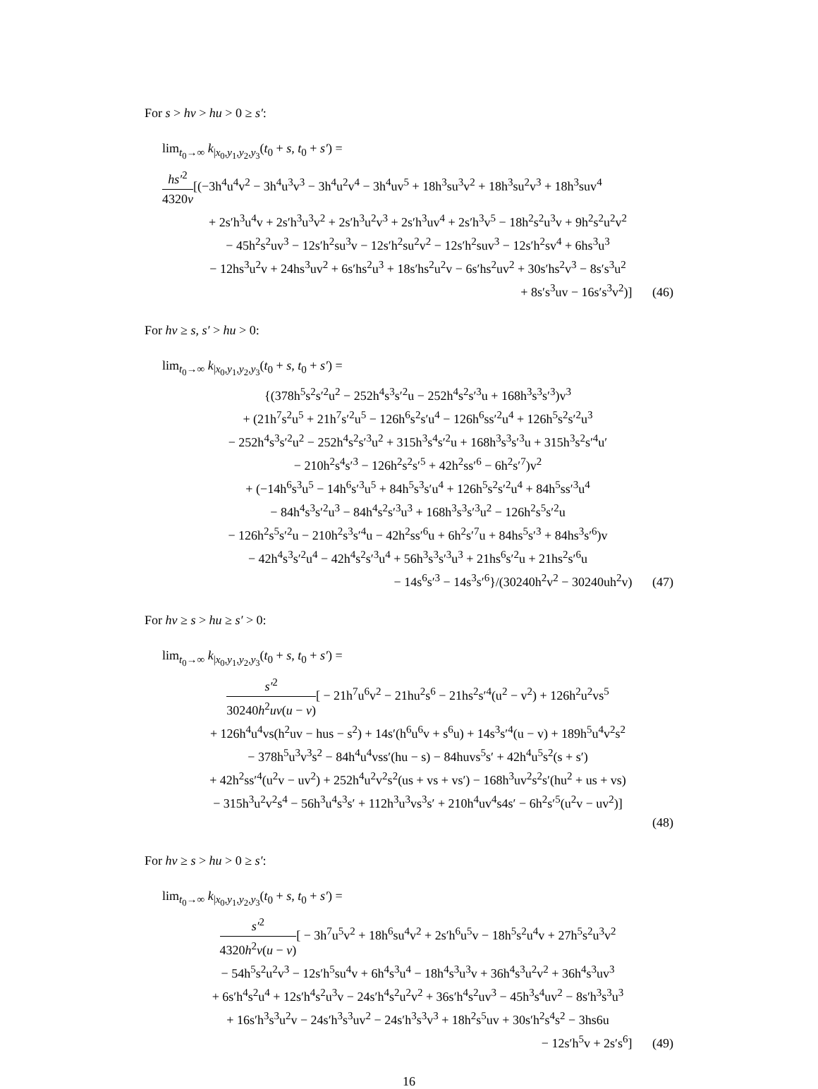For s > hv > hu > 0 ≥ s′:
lim<sub>t<sub>0</sub>→∞</sub> k<sub>|x<sub>0</sub>,y<sub>1</sub>,y<sub>2</sub>,y<sub>3</sub></sub>(t<sub>0</sub> + s, t<sub>0</sub> + s′) =
hs′<sup>2</sup> 4320v[(−3h<sup>4</sup>u<sup>4</sup>v<sup>2</sup> − 3h<sup>4</sup>u<sup>3</sup>v<sup>3</sup> − 3h<sup>4</sup>u<sup>2</sup>v<sup>4</sup> − 3h<sup>4</sup>uv<sup>5</sup> + 18h<sup>3</sup>su<sup>3</sup>v<sup>2</sup> + 18h<sup>3</sup>su<sup>2</sup>v<sup>3</sup> + 18h<sup>3</sup>suv<sup>4</sup>
+ 2s′h<sup>3</sup>u<sup>4</sup>v + 2s′h<sup>3</sup>u<sup>3</sup>v<sup>2</sup> + 2s′h<sup>3</sup>u<sup>2</sup>v<sup>3</sup> + 2s′h<sup>3</sup>uv<sup>4</sup> + 2s′h<sup>3</sup>v<sup>5</sup> − 18h<sup>2</sup>s<sup>2</sup>u<sup>3</sup>v + 9h<sup>2</sup>s<sup>2</sup>u<sup>2</sup>v<sup>2</sup>
− 45h<sup>2</sup>s<sup>2</sup>uv<sup>3</sup> − 12s′h<sup>2</sup>su<sup>3</sup>v − 12s′h<sup>2</sup>su<sup>2</sup>v<sup>2</sup> − 12s′h<sup>2</sup>suv<sup>3</sup> − 12s′h<sup>2</sup>sv<sup>4</sup> + 6hs<sup>3</sup>u<sup>3</sup>
− 12hs<sup>3</sup>u<sup>2</sup>v + 24hs<sup>3</sup>uv<sup>2</sup> + 6s′hs<sup>2</sup>u<sup>3</sup> + 18s′hs<sup>2</sup>u<sup>2</sup>v − 6s′hs<sup>2</sup>uv<sup>2</sup> + 30s′hs<sup>2</sup>v<sup>3</sup> − 8s′s<sup>3</sup>u<sup>2</sup>
+ 8s′s<sup>3</sup>uv − 16s′s<sup>3</sup>v<sup>2</sup>)] (46)
For hv ≥ s, s′ > hu > 0:
lim<sub>t<sub>0</sub>→∞</sub> k<sub>|x<sub>0</sub>,y<sub>1</sub>,y<sub>2</sub>,y<sub>3</sub></sub>(t<sub>0</sub> + s, t<sub>0</sub> + s′) =
{(378h<sup>5</sup>s<sup>2</sup>s′<sup>2</sup>u<sup>2</sup> − 252h<sup>4</sup>s<sup>3</sup>s′<sup>2</sup>u − 252h<sup>4</sup>s<sup>2</sup>s′<sup>3</sup>u + 168h<sup>3</sup>s<sup>3</sup>s′<sup>3</sup>)v<sup>3</sup>
+ (21h<sup>7</sup>s<sup>2</sup>u<sup>5</sup> + 21h<sup>7</sup>s′<sup>2</sup>u<sup>5</sup> − 126h<sup>6</sup>s<sup>2</sup>s′u<sup>4</sup> − 126h<sup>6</sup>ss′<sup>2</sup>u<sup>4</sup> + 126h<sup>5</sup>s<sup>2</sup>s′<sup>2</sup>u<sup>3</sup>
− 252h<sup>4</sup>s<sup>3</sup>s′<sup>2</sup>u<sup>2</sup> − 252h<sup>4</sup>s<sup>2</sup>s′<sup>3</sup>u<sup>2</sup> + 315h<sup>3</sup>s<sup>4</sup>s′<sup>2</sup>u + 168h<sup>3</sup>s<sup>3</sup>s′<sup>3</sup>u + 315h<sup>3</sup>s<sup>2</sup>s′<sup>4</sup>u′
− 210h<sup>2</sup>s<sup>4</sup>s′<sup>3</sup> − 126h<sup>2</sup>s<sup>2</sup>s′<sup>5</sup> + 42h<sup>2</sup>ss′<sup>6</sup> − 6h<sup>2</sup>s′<sup>7</sup>)v<sup>2</sup>
+ (−14h<sup>6</sup>s<sup>3</sup>u<sup>5</sup> − 14h<sup>6</sup>s′<sup>3</sup>u<sup>5</sup> + 84h<sup>5</sup>s<sup>3</sup>s′u<sup>4</sup> + 126h<sup>5</sup>s<sup>2</sup>s′<sup>2</sup>u<sup>4</sup> + 84h<sup>5</sup>ss′<sup>3</sup>u<sup>4</sup>
− 84h<sup>4</sup>s<sup>3</sup>s′<sup>2</sup>u<sup>3</sup> − 84h<sup>4</sup>s<sup>2</sup>s′<sup>3</sup>u<sup>3</sup> + 168h<sup>3</sup>s<sup>3</sup>s′<sup>3</sup>u<sup>2</sup> − 126h<sup>2</sup>s<sup>5</sup>s′<sup>2</sup>u
− 126h<sup>2</sup>s<sup>5</sup>s′<sup>2</sup>u − 210h<sup>2</sup>s<sup>3</sup>s′<sup>4</sup>u − 42h<sup>2</sup>ss′<sup>6</sup>u + 6h<sup>2</sup>s′<sup>7</sup>u + 84hs<sup>5</sup>s′<sup>3</sup> + 84hs<sup>3</sup>s′<sup>6</sup>)v
− 42h<sup>4</sup>s<sup>3</sup>s′<sup>2</sup>u<sup>4</sup> − 42h<sup>4</sup>s<sup>2</sup>s′<sup>3</sup>u<sup>4</sup> + 56h<sup>3</sup>s<sup>3</sup>s′<sup>3</sup>u<sup>3</sup> + 21hs<sup>6</sup>s′<sup>2</sup>u + 21hs<sup>2</sup>s′<sup>6</sup>u
− 14s<sup>6</sup>s′<sup>3</sup> − 14s<sup>3</sup>s′<sup>6</sup>}/(30240h<sup>2</sup>v<sup>2</sup> − 30240uh<sup>2</sup>v) (47)
For hv ≥ s > hu ≥ s′ > 0:
lim<sub>t<sub>0</sub>→∞</sub> k<sub>|x<sub>0</sub>,y<sub>1</sub>,y<sub>2</sub>,y<sub>3</sub></sub>(t<sub>0</sub> + s, t<sub>0</sub> + s′) =
s′<sup>2</sup> 30240h<sup>2</sup>uv(u − v)[ − 21h<sup>7</sup>u<sup>6</sup>v<sup>2</sup> − 21hu<sup>2</sup>s<sup>6</sup> − 21hs<sup>2</sup>s′<sup>4</sup>(u<sup>2</sup> − v<sup>2</sup>) + 126h<sup>2</sup>u<sup>2</sup>vs<sup>5</sup>
+ 126h<sup>4</sup>u<sup>4</sup>vs(h<sup>2</sup>uv − hus − s<sup>2</sup>) + 14s′(h<sup>6</sup>u<sup>6</sup>v + s<sup>6</sup>u) + 14s<sup>3</sup>s′<sup>4</sup>(u − v) + 189h<sup>5</sup>u<sup>4</sup>v<sup>2</sup>s<sup>2</sup>
− 378h<sup>5</sup>u<sup>3</sup>v<sup>3</sup>s<sup>2</sup> − 84h<sup>4</sup>u<sup>4</sup>vss′(hu − s) − 84huvs<sup>5</sup>s′ + 42h<sup>4</sup>u<sup>5</sup>s<sup>2</sup>(s + s′)
+ 42h<sup>2</sup>ss′<sup>4</sup>(u<sup>2</sup>v − uv<sup>2</sup>) + 252h<sup>4</sup>u<sup>2</sup>v<sup>2</sup>s<sup>2</sup>(us + vs + vs′) − 168h<sup>3</sup>uv<sup>2</sup>s<sup>2</sup>s′(hu<sup>2</sup> + us + vs)
− 315h<sup>3</sup>u<sup>2</sup>v<sup>2</sup>s<sup>4</sup> − 56h<sup>3</sup>u<sup>4</sup>s<sup>3</sup>s′ + 112h<sup>3</sup>u<sup>3</sup>vs<sup>3</sup>s′ + 210h<sup>4</sup>uv<sup>4</sup>s4s′ − 6h<sup>2</sup>s′<sup>5</sup>(u<sup>2</sup>v − uv<sup>2</sup>)]
(48)
For hv ≥ s > hu > 0 ≥ s′:
lim<sub>t<sub>0</sub>→∞</sub> k<sub>|x<sub>0</sub>,y<sub>1</sub>,y<sub>2</sub>,y<sub>3</sub></sub>(t<sub>0</sub> + s, t<sub>0</sub> + s′) =
s′<sup>2</sup> 4320h<sup>2</sup>v(u − v)[ − 3h<sup>7</sup>u<sup>5</sup>v<sup>2</sup> + 18h<sup>6</sup>su<sup>4</sup>v<sup>2</sup> + 2s′h<sup>6</sup>u<sup>5</sup>v − 18h<sup>5</sup>s<sup>2</sup>u<sup>4</sup>v + 27h<sup>5</sup>s<sup>2</sup>u<sup>3</sup>v<sup>2</sup>
− 54h<sup>5</sup>s<sup>2</sup>u<sup>2</sup>v<sup>3</sup> − 12s′h<sup>5</sup>su<sup>4</sup>v + 6h<sup>4</sup>s<sup>3</sup>u<sup>4</sup> − 18h<sup>4</sup>s<sup>3</sup>u<sup>3</sup>v + 36h<sup>4</sup>s<sup>3</sup>u<sup>2</sup>v<sup>2</sup> + 36h<sup>4</sup>s<sup>3</sup>uv<sup>3</sup>
+ 6s′h<sup>4</sup>s<sup>2</sup>u<sup>4</sup> + 12s′h<sup>4</sup>s<sup>2</sup>u<sup>3</sup>v − 24s′h<sup>4</sup>s<sup>2</sup>u<sup>2</sup>v<sup>2</sup> + 36s′h<sup>4</sup>s<sup>2</sup>uv<sup>3</sup> − 45h<sup>3</sup>s<sup>4</sup>uv<sup>2</sup> − 8s′h<sup>3</sup>s<sup>3</sup>u<sup>3</sup>
+ 16s′h<sup>3</sup>s<sup>3</sup>u<sup>2</sup>v − 24s′h<sup>3</sup>s<sup>3</sup>uv<sup>2</sup> − 24s′h<sup>3</sup>s<sup>3</sup>v<sup>3</sup> + 18h<sup>2</sup>s<sup>5</sup>uv + 30s′h<sup>2</sup>s<sup>4</sup>s<sup>2</sup> − 3hs6u
− 12s′h<sup>5</sup>v + 2s′s<sup>6</sup>] (49)
16